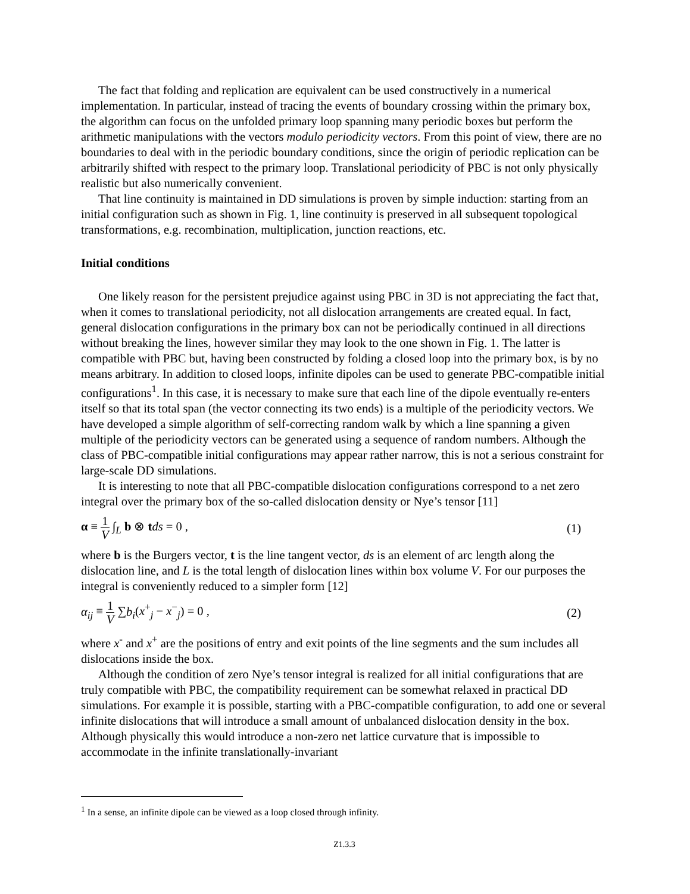The fact that folding and replication are equivalent can be used constructively in a numerical implementation. In particular, instead of tracing the events of boundary crossing within the primary box, the algorithm can focus on the unfolded primary loop spanning many periodic boxes but perform the arithmetic manipulations with the vectors modulo periodicity vectors. From this point of view, there are no boundaries to deal with in the periodic boundary conditions, since the origin of periodic replication can be arbitrarily shifted with respect to the primary loop. Translational periodicity of PBC is not only physically realistic but also numerically convenient.
That line continuity is maintained in DD simulations is proven by simple induction: starting from an initial configuration such as shown in Fig. 1, line continuity is preserved in all subsequent topological transformations, e.g. recombination, multiplication, junction reactions, etc.
Initial conditions
One likely reason for the persistent prejudice against using PBC in 3D is not appreciating the fact that, when it comes to translational periodicity, not all dislocation arrangements are created equal. In fact, general dislocation configurations in the primary box can not be periodically continued in all directions without breaking the lines, however similar they may look to the one shown in Fig. 1. The latter is compatible with PBC but, having been constructed by folding a closed loop into the primary box, is by no means arbitrary. In addition to closed loops, infinite dipoles can be used to generate PBC-compatible initial configurations<sup>1</sup>. In this case, it is necessary to make sure that each line of the dipole eventually re-enters itself so that its total span (the vector connecting its two ends) is a multiple of the periodicity vectors. We have developed a simple algorithm of self-correcting random walk by which a line spanning a given multiple of the periodicity vectors can be generated using a sequence of random numbers. Although the class of PBC-compatible initial configurations may appear rather narrow, this is not a serious constraint for large-scale DD simulations.
It is interesting to note that all PBC-compatible dislocation configurations correspond to a net zero integral over the primary box of the so-called dislocation density or Nye’s tensor [11]
α ≡ 1 V ∫<sub>L</sub> b ⊗ tds = 0 , (1)
where b is the Burgers vector, t is the line tangent vector, ds is an element of arc length along the dislocation line, and L is the total length of dislocation lines within box volume V. For our purposes the integral is conveniently reduced to a simpler form [12]
α<sub>ij</sub> ≡ 1 V ∑b<sub>i</sub>(x<sup>+</sup><sub>j</sub> − x<sup>−</sup><sub>j</sub>) = 0 , (2)
where x<sup>-</sup> and x<sup>+</sup> are the positions of entry and exit points of the line segments and the sum includes all dislocations inside the box.
Although the condition of zero Nye’s tensor integral is realized for all initial configurations that are truly compatible with PBC, the compatibility requirement can be somewhat relaxed in practical DD simulations. For example it is possible, starting with a PBC-compatible configuration, to add one or several infinite dislocations that will introduce a small amount of unbalanced dislocation density in the box. Although physically this would introduce a non-zero net lattice curvature that is impossible to accommodate in the infinite translationally-invariant
<sup>1</sup> In a sense, an infinite dipole can be viewed as a loop closed through infinity.
Z1.3.3